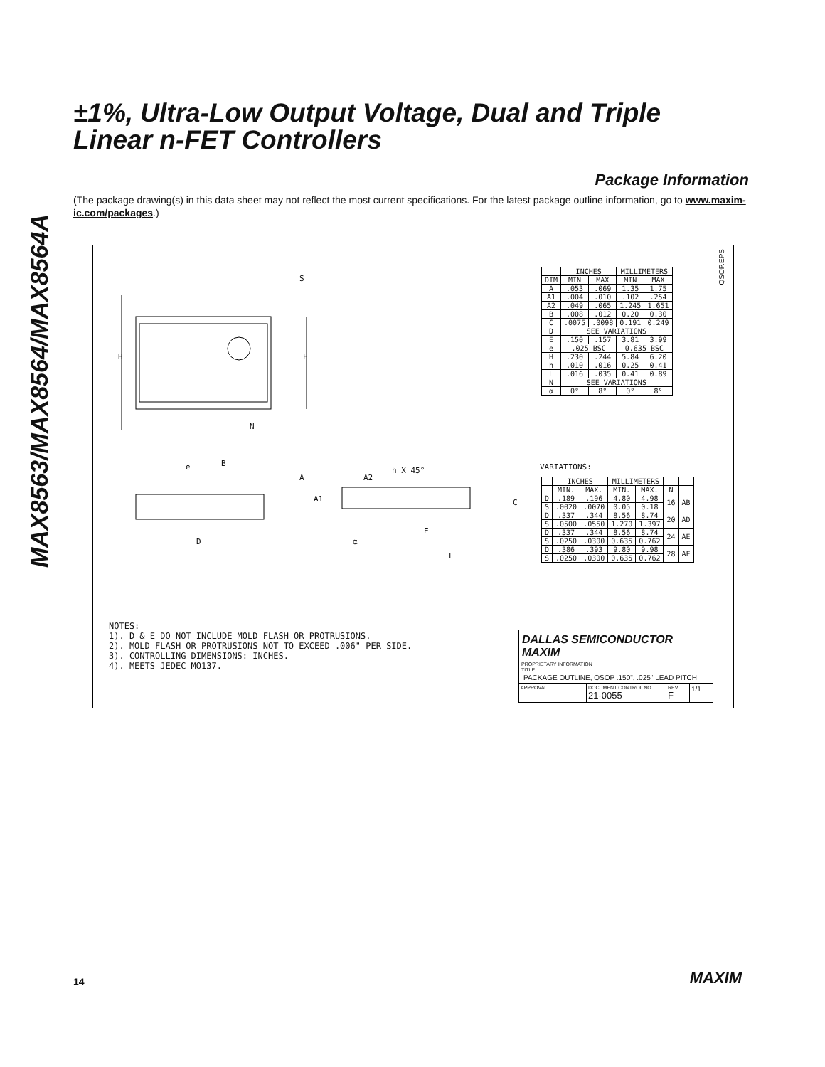MAX8563/MAX8564/MAX8564A
±1%, Ultra-Low Output Voltage, Dual and Triple
Linear n-FET Controllers
Package Information
(The package drawing(s) in this data sheet may not reflect the most current specifications. For the latest package outline information, go to www.maxim-ic.com/packages.)
S
H E
N
e B
A
A1
D
A2
h X 45°
C
α
E
L
QSOP.EPS
| | INCHES | | MILLIMETERS | |
| --- | --- | --- | --- | --- |
| DIM | MIN | MAX | MIN | MAX |
| A | .053 | .069 | 1.35 | 1.75 |
| A1 | .004 | .010 | .102 | .254 |
| A2 | .049 | .065 | 1.245 | 1.651 |
| B | .008 | .012 | 0.20 | 0.30 |
| C | .0075 | .0098 | 0.191 | 0.249 |
| D | SEE VARIATIONS | | | |
| E | .150 | .157 | 3.81 | 3.99 |
| e | .025 BSC | | 0.635 BSC | |
| H | .230 | .244 | 5.84 | 6.20 |
| h | .010 | .016 | 0.25 | 0.41 |
| L | .016 | .035 | 0.41 | 0.89 |
| N | SEE VARIATIONS | | | |
| α | 0° | 8° | 0° | 8° |
VARIATIONS:
| | INCHES | | MILLIMETERS | | | |
| --- | --- | --- | --- | --- | --- | --- |
| | MIN. | MAX. | MIN. | MAX. | N | |
| D | .189 | .196 | 4.80 | 4.98 | 16 | AB |
| S | .0020 | .0070 | 0.05 | 0.18 | | |
| D | .337 | .344 | 8.56 | 8.74 | 20 | AD |
| S | .0500 | .0550 | 1.270 | 1.397 | | |
| D | .337 | .344 | 8.56 | 8.74 | 24 | AE |
| S | .0250 | .0300 | 0.635 | 0.762 | | |
| D | .386 | .393 | 9.80 | 9.98 | 28 | AF |
| S | .0250 | .0300 | 0.635 | 0.762 | | |
NOTES:
1). D & E DO NOT INCLUDE MOLD FLASH OR PROTRUSIONS.
2). MOLD FLASH OR PROTRUSIONS NOT TO EXCEED .006" PER SIDE.
3). CONTROLLING DIMENSIONS: INCHES.
4). MEETS JEDEC MO137.
DALLAS SEMICONDUCTOR MAXIM
PROPRIETARY INFORMATION
TITLE:
PACKAGE OUTLINE, QSOP .150", .025" LEAD PITCH
APPROVAL DOCUMENT CONTROL NO.
21-0055
REV.
F
1/1
14 MAXIM